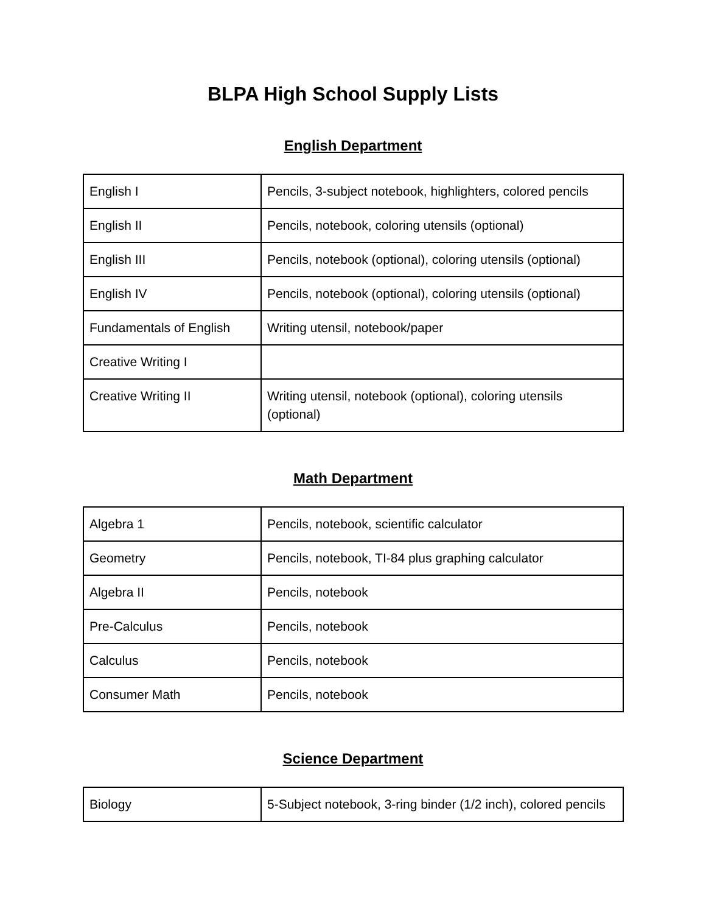BLPA High School Supply Lists
English Department
| English I | Pencils, 3-subject notebook, highlighters, colored pencils |
| English II | Pencils, notebook, coloring utensils (optional) |
| English III | Pencils, notebook (optional), coloring utensils (optional) |
| English IV | Pencils, notebook (optional), coloring utensils (optional) |
| Fundamentals of English | Writing utensil, notebook/paper |
| Creative Writing I | |
| Creative Writing II | Writing utensil, notebook (optional), coloring utensils (optional) |
Math Department
| Algebra 1 | Pencils, notebook, scientific calculator |
| Geometry | Pencils, notebook, TI-84 plus graphing calculator |
| Algebra II | Pencils, notebook |
| Pre-Calculus | Pencils, notebook |
| Calculus | Pencils, notebook |
| Consumer Math | Pencils, notebook |
Science Department
| Biology | 5-Subject notebook, 3-ring binder (1/2 inch), colored pencils |